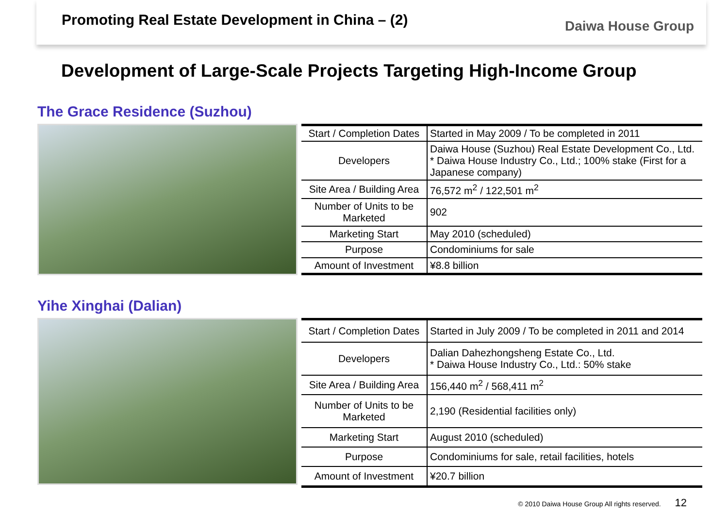Promoting Real Estate Development in China – (2)
Daiwa House Group
Development of Large-Scale Projects Targeting High-Income Group
The Grace Residence (Suzhou)
| Start / Completion Dates | Started in May 2009 / To be completed in 2011 |
| Developers | Daiwa House (Suzhou) Real Estate Development Co., Ltd. * Daiwa House Industry Co., Ltd.; 100% stake (First for a Japanese company) |
| Site Area / Building Area | 76,572 m<sup>2</sup> / 122,501 m<sup>2</sup> |
| Number of Units to be Marketed | 902 |
| Marketing Start | May 2010 (scheduled) |
| Purpose | Condominiums for sale |
| Amount of Investment | ¥8.8 billion |
Yihe Xinghai (Dalian)
| Start / Completion Dates | Started in July 2009 / To be completed in 2011 and 2014 |
| Developers | Dalian Dahezhongsheng Estate Co., Ltd. * Daiwa House Industry Co., Ltd.: 50% stake |
| Site Area / Building Area | 156,440 m<sup>2</sup> / 568,411 m<sup>2</sup> |
| Number of Units to be Marketed | 2,190 (Residential facilities only) |
| Marketing Start | August 2010 (scheduled) |
| Purpose | Condominiums for sale, retail facilities, hotels |
| Amount of Investment | ¥20.7 billion |
© 2010 Daiwa House Group All rights reserved. 12